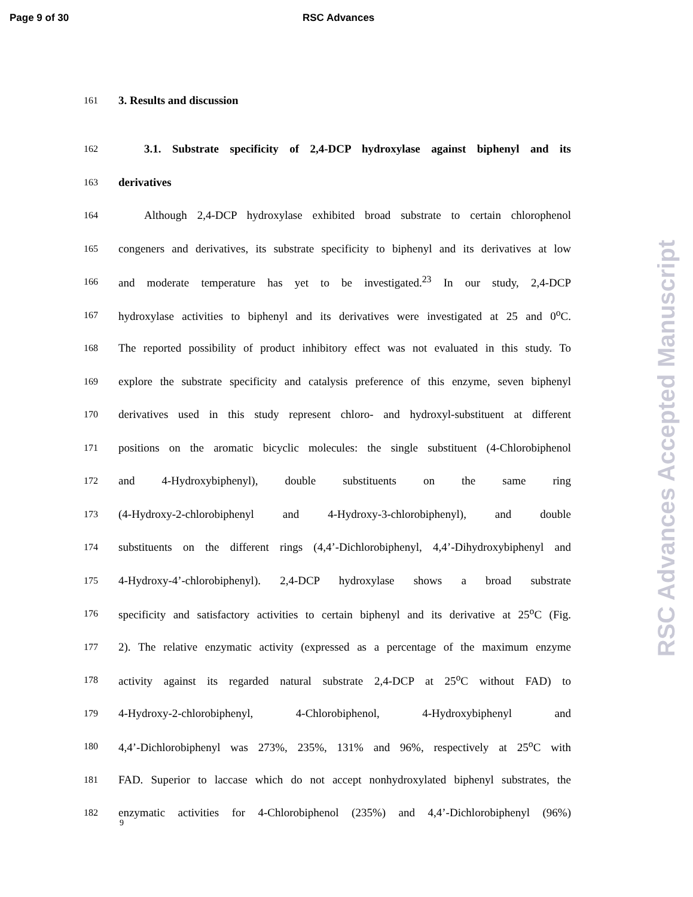Page 9 of 30 RSC Advances
RSC Advances Accepted Manuscript
161
3. Results and discussion
162
3.1. Substrate specificity of 2,4-DCP hydroxylase against biphenyl and its
163
derivatives
164
Although 2,4-DCP hydroxylase exhibited broad substrate to certain chlorophenol
165
congeners and derivatives, its substrate specificity to biphenyl and its derivatives at low
166
and moderate temperature has yet to be investigated.<sup>23</sup> In our study, 2,4-DCP
167
hydroxylase activities to biphenyl and its derivatives were investigated at 25 and 0<sup>o</sup>C.
168
The reported possibility of product inhibitory effect was not evaluated in this study. To
169
explore the substrate specificity and catalysis preference of this enzyme, seven biphenyl
170
derivatives used in this study represent chloro- and hydroxyl-substituent at different
171
positions on the aromatic bicyclic molecules: the single substituent (4-Chlorobiphenol
172
and 4-Hydroxybiphenyl), double substituents on the same ring
173
(4-Hydroxy-2-chlorobiphenyl and 4-Hydroxy-3-chlorobiphenyl), and double
174
substituents on the different rings (4,4’-Dichlorobiphenyl, 4,4’-Dihydroxybiphenyl and
175
4-Hydroxy-4’-chlorobiphenyl). 2,4-DCP hydroxylase shows a broad substrate
176
specificity and satisfactory activities to certain biphenyl and its derivative at 25<sup>o</sup>C (Fig.
177
2). The relative enzymatic activity (expressed as a percentage of the maximum enzyme
178
activity against its regarded natural substrate 2,4-DCP at 25<sup>o</sup>C without FAD) to
179
4-Hydroxy-2-chlorobiphenyl, 4-Chlorobiphenol, 4-Hydroxybiphenyl and
180
4,4’-Dichlorobiphenyl was 273%, 235%, 131% and 96%, respectively at 25<sup>o</sup>C with
181
FAD. Superior to laccase which do not accept nonhydroxylated biphenyl substrates, the
182
enzymatic activities for 4-Chlorobiphenol (235%) and 4,4’-Dichlorobiphenyl (96%)
9